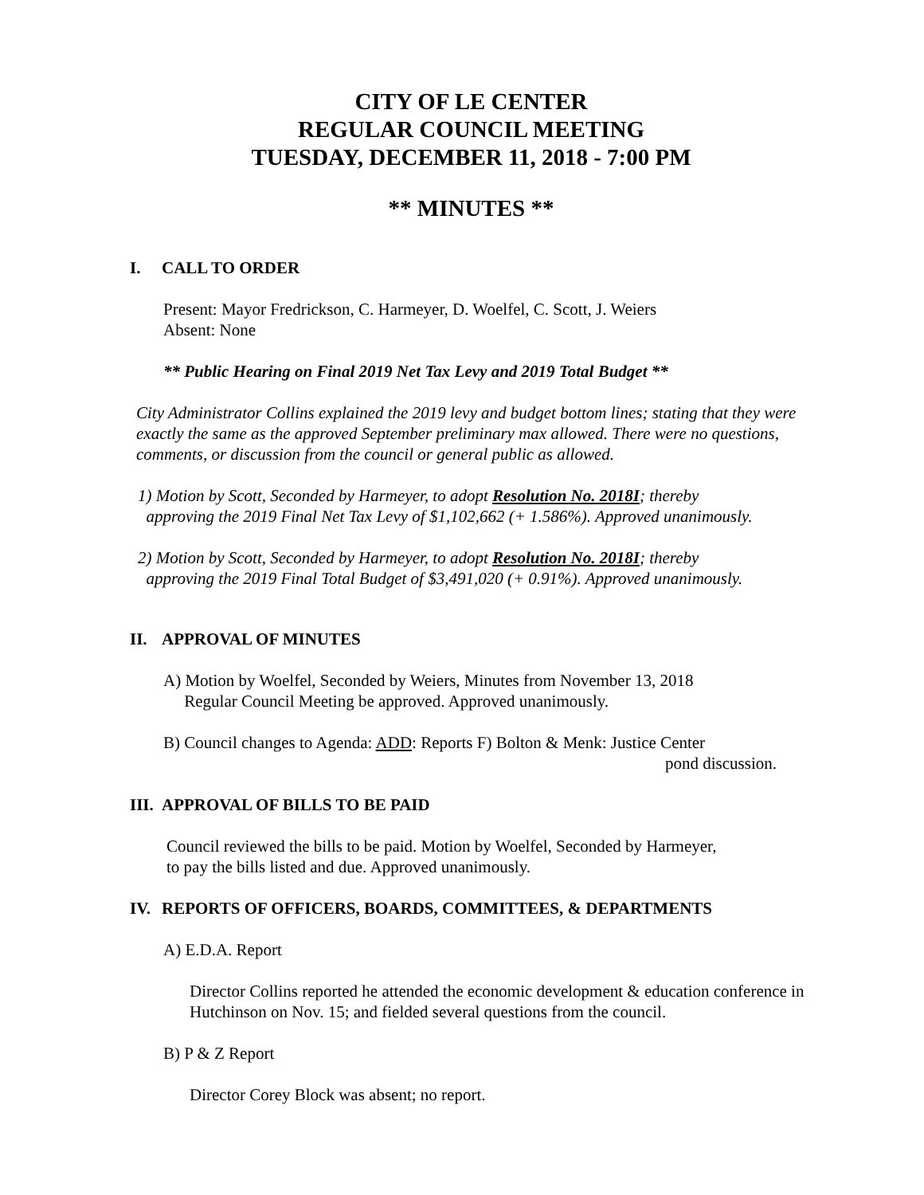CITY OF LE CENTER
REGULAR COUNCIL MEETING
TUESDAY, DECEMBER 11, 2018 - 7:00 PM
** MINUTES **
I. CALL TO ORDER
Present: Mayor Fredrickson, C. Harmeyer, D. Woelfel, C. Scott, J. Weiers
Absent: None
** Public Hearing on Final 2019 Net Tax Levy and 2019 Total Budget **
City Administrator Collins explained the 2019 levy and budget bottom lines; stating that they were exactly the same as the approved September preliminary max allowed. There were no questions, comments, or discussion from the council or general public as allowed.
1) Motion by Scott, Seconded by Harmeyer, to adopt Resolution No. 2018I; thereby
approving the 2019 Final Net Tax Levy of $1,102,662 (+ 1.586%). Approved unanimously.
2) Motion by Scott, Seconded by Harmeyer, to adopt Resolution No. 2018I; thereby
approving the 2019 Final Total Budget of $3,491,020 (+ 0.91%). Approved unanimously.
II. APPROVAL OF MINUTES
A) Motion by Woelfel, Seconded by Weiers, Minutes from November 13, 2018
Regular Council Meeting be approved. Approved unanimously.
B) Council changes to Agenda: ADD: Reports F) Bolton & Menk: Justice Center
pond discussion.
III. APPROVAL OF BILLS TO BE PAID
Council reviewed the bills to be paid. Motion by Woelfel, Seconded by Harmeyer,
to pay the bills listed and due. Approved unanimously.
IV. REPORTS OF OFFICERS, BOARDS, COMMITTEES, & DEPARTMENTS
A) E.D.A. Report
Director Collins reported he attended the economic development & education conference in Hutchinson on Nov. 15; and fielded several questions from the council.
B) P & Z Report
Director Corey Block was absent; no report.